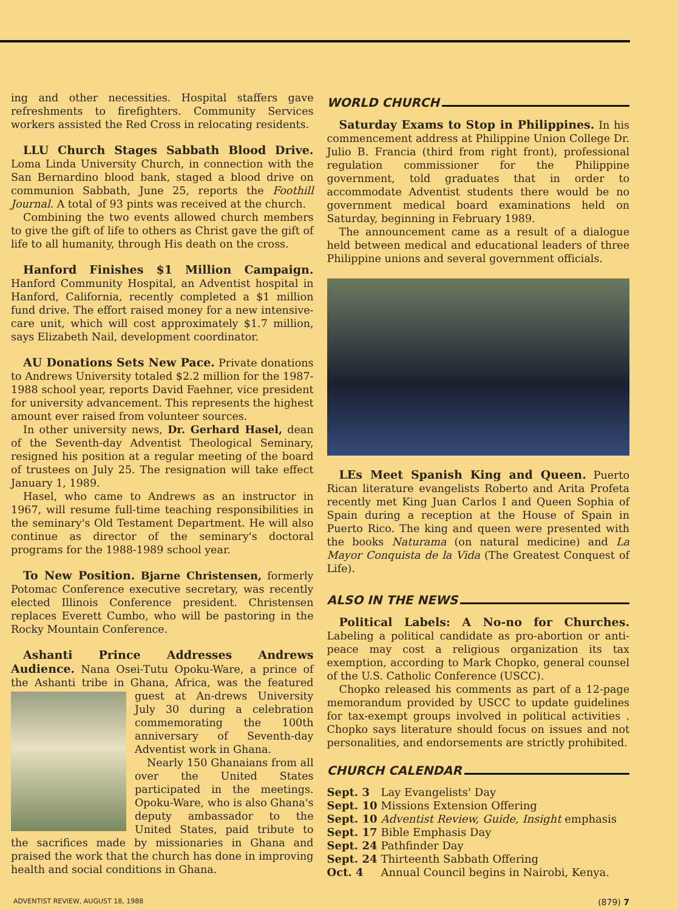ing and other necessities. Hospital staffers gave refreshments to firefighters. Community Services workers assisted the Red Cross in relocating residents.
LLU Church Stages Sabbath Blood Drive. Loma Linda University Church, in connection with the San Bernardino blood bank, staged a blood drive on communion Sabbath, June 25, reports the Foothill Journal. A total of 93 pints was received at the church.
Combining the two events allowed church members to give the gift of life to others as Christ gave the gift of life to all humanity, through His death on the cross.
Hanford Finishes $1 Million Campaign. Hanford Community Hospital, an Adventist hospital in Hanford, California, recently completed a $1 million fund drive. The effort raised money for a new intensive-care unit, which will cost approximately $1.7 million, says Elizabeth Nail, development coordinator.
AU Donations Sets New Pace. Private donations to Andrews University totaled $2.2 million for the 1987-1988 school year, reports David Faehner, vice president for university advancement. This represents the highest amount ever raised from volunteer sources.
In other university news, Dr. Gerhard Hasel, dean of the Seventh-day Adventist Theological Seminary, resigned his position at a regular meeting of the board of trustees on July 25. The resignation will take effect January 1, 1989.
Hasel, who came to Andrews as an instructor in 1967, will resume full-time teaching responsibilities in the seminary's Old Testament Department. He will also continue as director of the seminary's doctoral programs for the 1988-1989 school year.
To New Position. Bjarne Christensen, formerly Potomac Conference executive secretary, was recently elected Illinois Conference president. Christensen replaces Everett Cumbo, who will be pastoring in the Rocky Mountain Conference.
Ashanti Prince Addresses Andrews Audience. Nana Osei-Tutu Opoku-Ware, a prince of the Ashanti tribe in Ghana, Africa, was the featured guest at An- drews University July 30 during a celebration commemorating the 100th anniversary of Seventh-day Adventist work in Ghana.
Nearly 150 Ghanaians from all over the United States participated in the meetings. Opoku-Ware, who is also Ghana's deputy ambassador to the United States, paid tribute to the sacrifices made by missionaries in Ghana and praised the work that the church has done in improving health and social conditions in Ghana.
WORLD CHURCH
Saturday Exams to Stop in Philippines. In his commencement address at Philippine Union College Dr. Julio B. Francia (third from right front), professional regulation commissioner for the Philippine government, told graduates that in order to accommodate Adventist students there would be no government medical board examinations held on Saturday, beginning in February 1989.
The announcement came as a result of a dialogue held between medical and educational leaders of three Philippine unions and several government officials.
LEs Meet Spanish King and Queen. Puerto Rican literature evangelists Roberto and Arita Profeta recently met King Juan Carlos I and Queen Sophia of Spain during a reception at the House of Spain in Puerto Rico. The king and queen were presented with the books Naturama (on natural medicine) and La Mayor Conquista de la Vida (The Greatest Conquest of Life).
ALSO IN THE NEWS
Political Labels: A No-no for Churches. Labeling a political candidate as pro-abortion or anti-peace may cost a religious organization its tax exemption, according to Mark Chopko, general counsel of the U.S. Catholic Conference (USCC).
Chopko released his comments as part of a 12-page memorandum provided by USCC to update guidelines for tax-exempt groups involved in political activities . Chopko says literature should focus on issues and not personalities, and endorsements are strictly prohibited.
CHURCH CALENDAR
| Sept. 3 | Lay Evangelists' Day |
| Sept. 10 | Missions Extension Offering |
| Sept. 10 | Adventist Review, Guide, Insight emphasis |
| Sept. 17 | Bible Emphasis Day |
| Sept. 24 | Pathfinder Day |
| Sept. 24 | Thirteenth Sabbath Offering |
| Oct. 4 | Annual Council begins in Nairobi, Kenya. |
ADVENTIST REVIEW, AUGUST 18, 1988 (879) 7